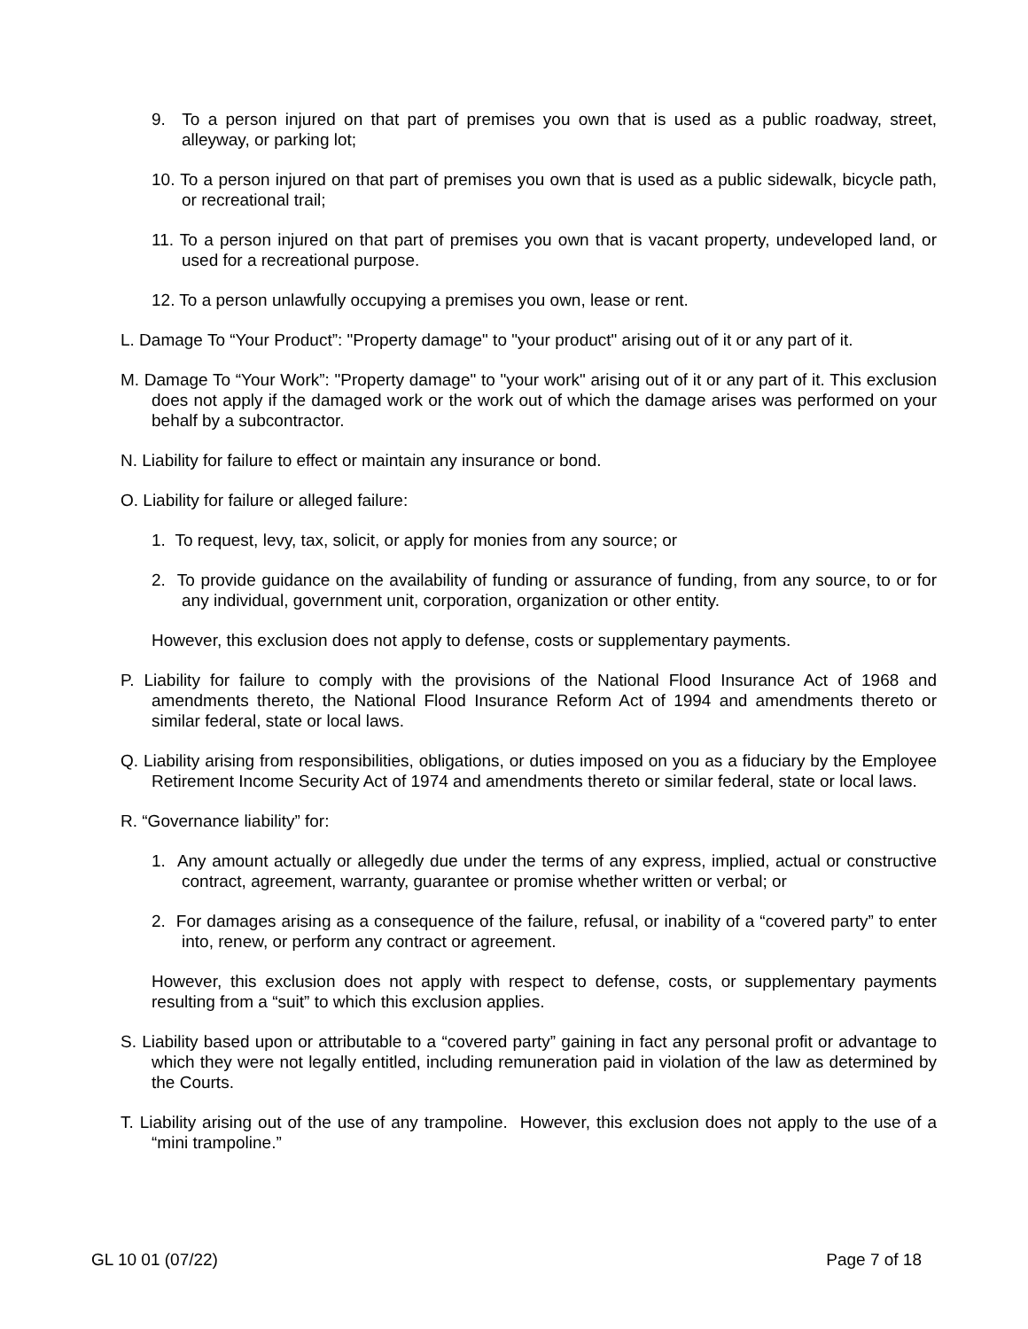9. To a person injured on that part of premises you own that is used as a public roadway, street, alleyway, or parking lot;
10. To a person injured on that part of premises you own that is used as a public sidewalk, bicycle path, or recreational trail;
11. To a person injured on that part of premises you own that is vacant property, undeveloped land, or used for a recreational purpose.
12. To a person unlawfully occupying a premises you own, lease or rent.
L. Damage To “Your Product”: "Property damage" to "your product" arising out of it or any part of it.
M. Damage To “Your Work”: "Property damage" to "your work" arising out of it or any part of it. This exclusion does not apply if the damaged work or the work out of which the damage arises was performed on your behalf by a subcontractor.
N. Liability for failure to effect or maintain any insurance or bond.
O. Liability for failure or alleged failure:
1. To request, levy, tax, solicit, or apply for monies from any source; or
2. To provide guidance on the availability of funding or assurance of funding, from any source, to or for any individual, government unit, corporation, organization or other entity.
However, this exclusion does not apply to defense, costs or supplementary payments.
P. Liability for failure to comply with the provisions of the National Flood Insurance Act of 1968 and amendments thereto, the National Flood Insurance Reform Act of 1994 and amendments thereto or similar federal, state or local laws.
Q. Liability arising from responsibilities, obligations, or duties imposed on you as a fiduciary by the Employee Retirement Income Security Act of 1974 and amendments thereto or similar federal, state or local laws.
R. “Governance liability” for:
1. Any amount actually or allegedly due under the terms of any express, implied, actual or constructive contract, agreement, warranty, guarantee or promise whether written or verbal; or
2. For damages arising as a consequence of the failure, refusal, or inability of a “covered party” to enter into, renew, or perform any contract or agreement.
However, this exclusion does not apply with respect to defense, costs, or supplementary payments resulting from a “suit” to which this exclusion applies.
S. Liability based upon or attributable to a “covered party” gaining in fact any personal profit or advantage to which they were not legally entitled, including remuneration paid in violation of the law as determined by the Courts.
T. Liability arising out of the use of any trampoline. However, this exclusion does not apply to the use of a “mini trampoline.”
GL 10 01 (07/22) Page 7 of 18